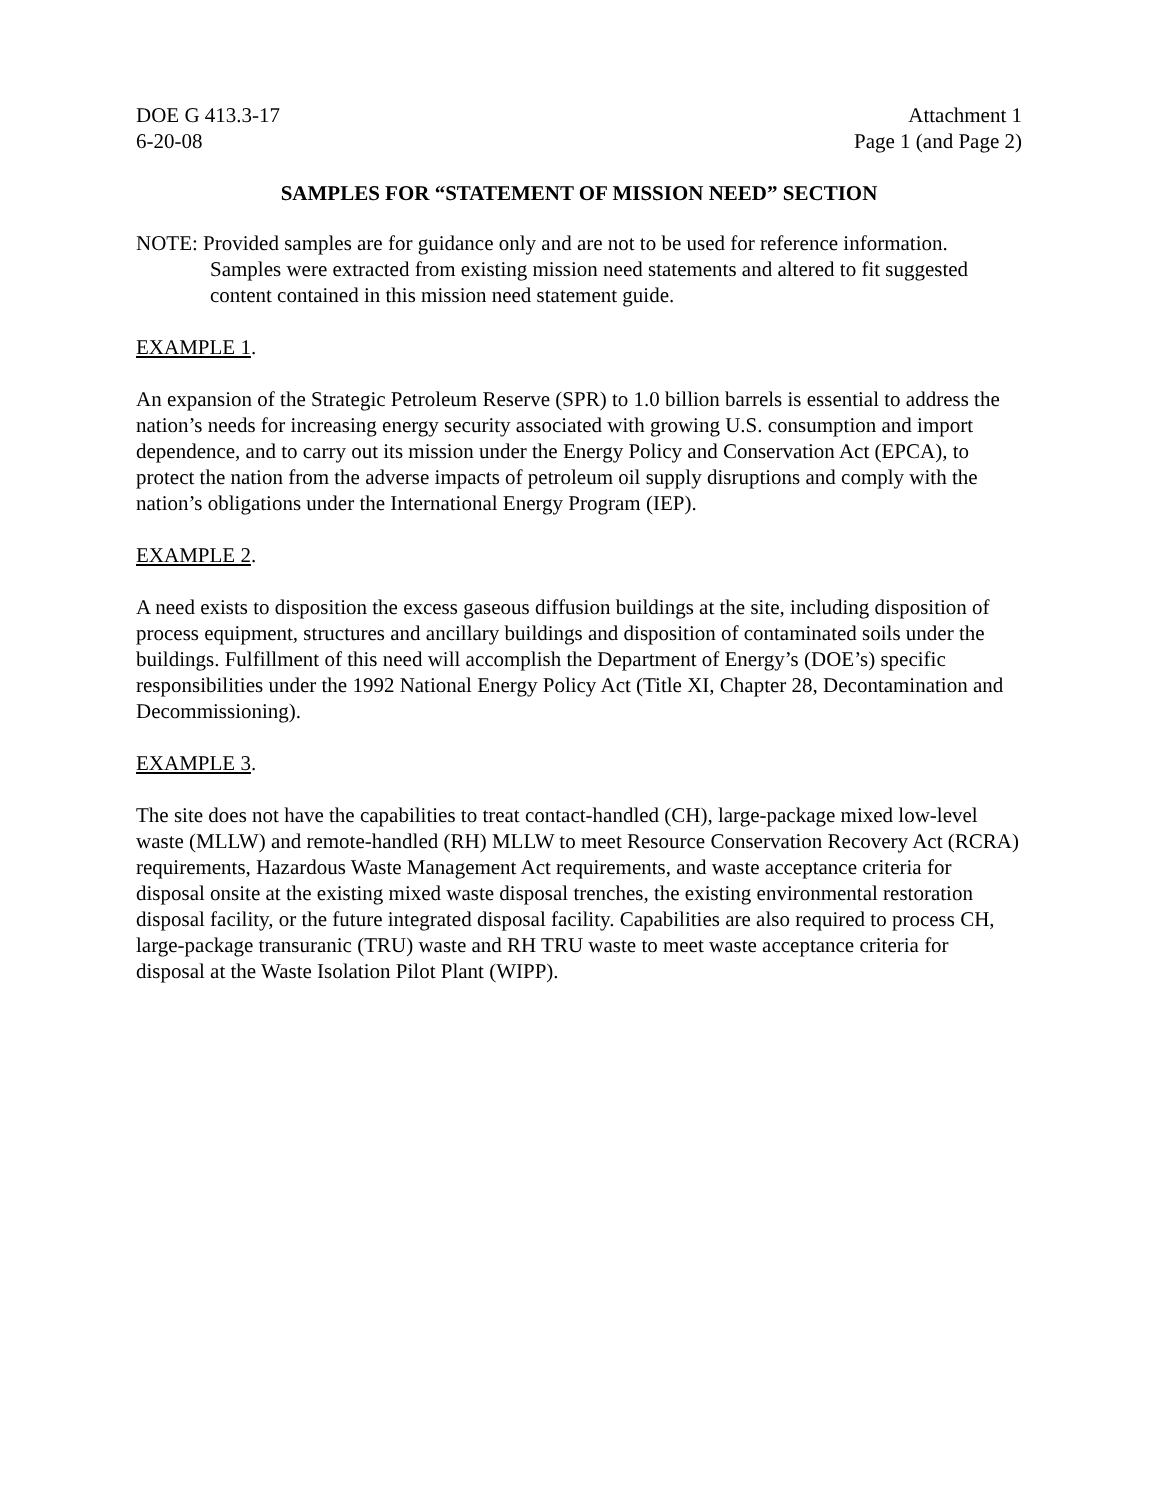DOE G 413.3-17
6-20-08
Attachment 1
Page 1 (and Page 2)
SAMPLES FOR “STATEMENT OF MISSION NEED” SECTION
NOTE: Provided samples are for guidance only and are not to be used for reference information. Samples were extracted from existing mission need statements and altered to fit suggested content contained in this mission need statement guide.
EXAMPLE 1.
An expansion of the Strategic Petroleum Reserve (SPR) to 1.0 billion barrels is essential to address the nation’s needs for increasing energy security associated with growing U.S. consumption and import dependence, and to carry out its mission under the Energy Policy and Conservation Act (EPCA), to protect the nation from the adverse impacts of petroleum oil supply disruptions and comply with the nation’s obligations under the International Energy Program (IEP).
EXAMPLE 2.
A need exists to disposition the excess gaseous diffusion buildings at the site, including disposition of process equipment, structures and ancillary buildings and disposition of contaminated soils under the buildings. Fulfillment of this need will accomplish the Department of Energy’s (DOE’s) specific responsibilities under the 1992 National Energy Policy Act (Title XI, Chapter 28, Decontamination and Decommissioning).
EXAMPLE 3.
The site does not have the capabilities to treat contact-handled (CH), large-package mixed low-level waste (MLLW) and remote-handled (RH) MLLW to meet Resource Conservation Recovery Act (RCRA) requirements, Hazardous Waste Management Act requirements, and waste acceptance criteria for disposal onsite at the existing mixed waste disposal trenches, the existing environmental restoration disposal facility, or the future integrated disposal facility. Capabilities are also required to process CH, large-package transuranic (TRU) waste and RH TRU waste to meet waste acceptance criteria for disposal at the Waste Isolation Pilot Plant (WIPP).